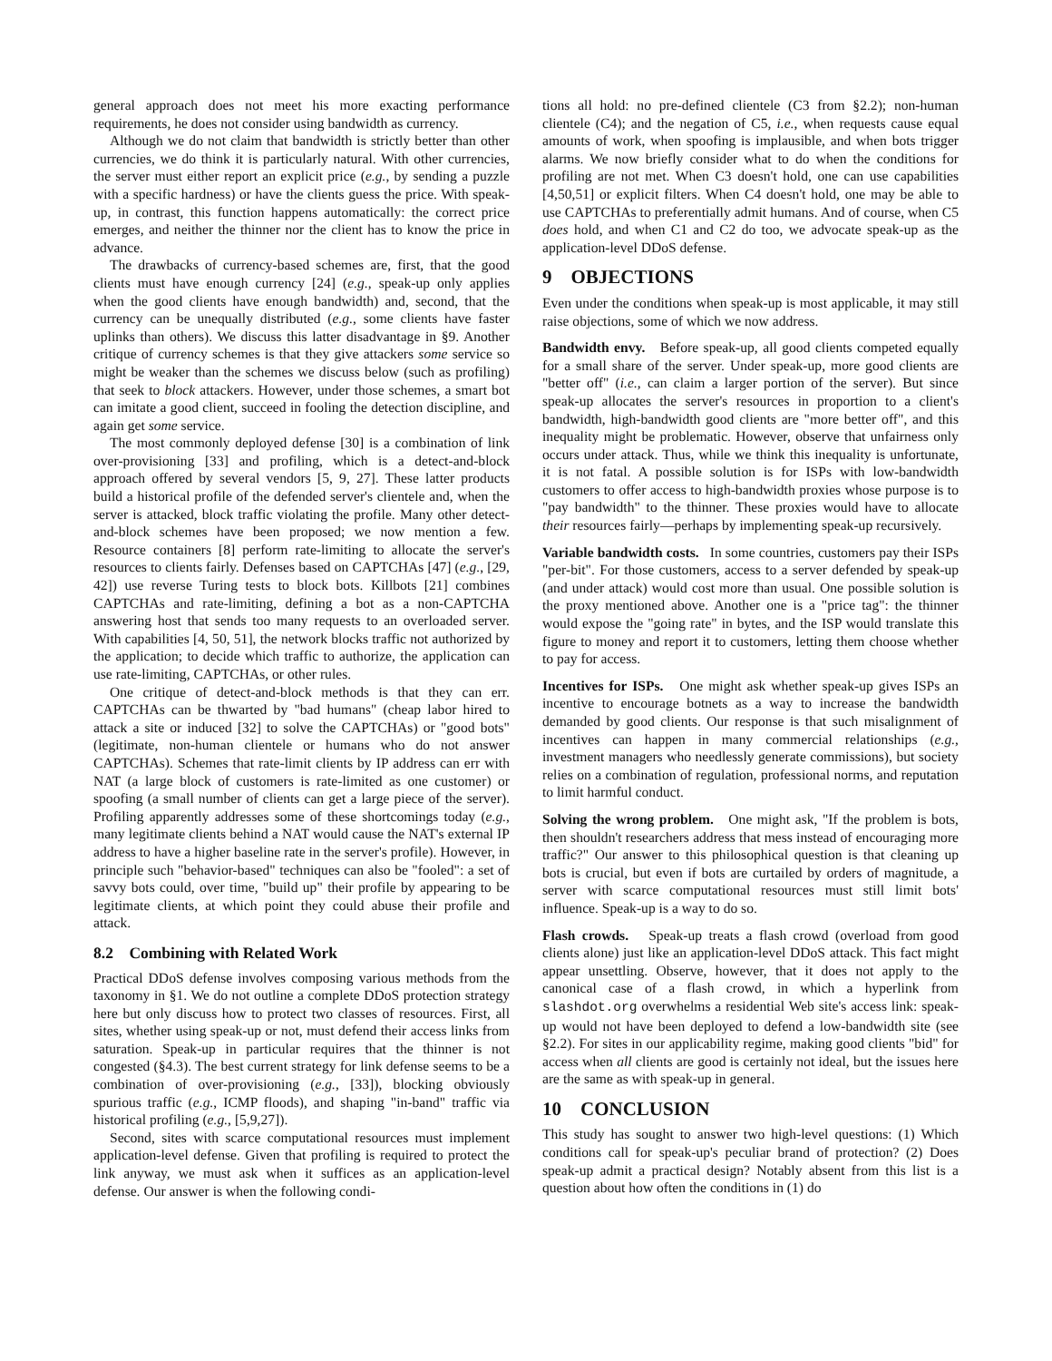general approach does not meet his more exacting performance requirements, he does not consider using bandwidth as currency.
Although we do not claim that bandwidth is strictly better than other currencies, we do think it is particularly natural. With other currencies, the server must either report an explicit price (e.g., by sending a puzzle with a specific hardness) or have the clients guess the price. With speak-up, in contrast, this function happens automatically: the correct price emerges, and neither the thinner nor the client has to know the price in advance.
The drawbacks of currency-based schemes are, first, that the good clients must have enough currency [24] (e.g., speak-up only applies when the good clients have enough bandwidth) and, second, that the currency can be unequally distributed (e.g., some clients have faster uplinks than others). We discuss this latter disadvantage in §9. Another critique of currency schemes is that they give attackers some service so might be weaker than the schemes we discuss below (such as profiling) that seek to block attackers. However, under those schemes, a smart bot can imitate a good client, succeed in fooling the detection discipline, and again get some service.
The most commonly deployed defense [30] is a combination of link over-provisioning [33] and profiling, which is a detect-and-block approach offered by several vendors [5, 9, 27]. These latter products build a historical profile of the defended server's clientele and, when the server is attacked, block traffic violating the profile. Many other detect-and-block schemes have been proposed; we now mention a few. Resource containers [8] perform rate-limiting to allocate the server's resources to clients fairly. Defenses based on CAPTCHAs [47] (e.g., [29, 42]) use reverse Turing tests to block bots. Killbots [21] combines CAPTCHAs and rate-limiting, defining a bot as a non-CAPTCHA answering host that sends too many requests to an overloaded server. With capabilities [4, 50, 51], the network blocks traffic not authorized by the application; to decide which traffic to authorize, the application can use rate-limiting, CAPTCHAs, or other rules.
One critique of detect-and-block methods is that they can err. CAPTCHAs can be thwarted by "bad humans" (cheap labor hired to attack a site or induced [32] to solve the CAPTCHAs) or "good bots" (legitimate, non-human clientele or humans who do not answer CAPTCHAs). Schemes that rate-limit clients by IP address can err with NAT (a large block of customers is rate-limited as one customer) or spoofing (a small number of clients can get a large piece of the server). Profiling apparently addresses some of these shortcomings today (e.g., many legitimate clients behind a NAT would cause the NAT's external IP address to have a higher baseline rate in the server's profile). However, in principle such "behavior-based" techniques can also be "fooled": a set of savvy bots could, over time, "build up" their profile by appearing to be legitimate clients, at which point they could abuse their profile and attack.
8.2 Combining with Related Work
Practical DDoS defense involves composing various methods from the taxonomy in §1. We do not outline a complete DDoS protection strategy here but only discuss how to protect two classes of resources. First, all sites, whether using speak-up or not, must defend their access links from saturation. Speak-up in particular requires that the thinner is not congested (§4.3). The best current strategy for link defense seems to be a combination of over-provisioning (e.g., [33]), blocking obviously spurious traffic (e.g., ICMP floods), and shaping "in-band" traffic via historical profiling (e.g., [5,9,27]).
Second, sites with scarce computational resources must implement application-level defense. Given that profiling is required to protect the link anyway, we must ask when it suffices as an application-level defense. Our answer is when the following condi-
tions all hold: no pre-defined clientele (C3 from §2.2); non-human clientele (C4); and the negation of C5, i.e., when requests cause equal amounts of work, when spoofing is implausible, and when bots trigger alarms. We now briefly consider what to do when the conditions for profiling are not met. When C3 doesn't hold, one can use capabilities [4,50,51] or explicit filters. When C4 doesn't hold, one may be able to use CAPTCHAs to preferentially admit humans. And of course, when C5 does hold, and when C1 and C2 do too, we advocate speak-up as the application-level DDoS defense.
9 OBJECTIONS
Even under the conditions when speak-up is most applicable, it may still raise objections, some of which we now address.
Bandwidth envy. Before speak-up, all good clients competed equally for a small share of the server. Under speak-up, more good clients are "better off" (i.e., can claim a larger portion of the server). But since speak-up allocates the server's resources in proportion to a client's bandwidth, high-bandwidth good clients are "more better off", and this inequality might be problematic. However, observe that unfairness only occurs under attack. Thus, while we think this inequality is unfortunate, it is not fatal. A possible solution is for ISPs with low-bandwidth customers to offer access to high-bandwidth proxies whose purpose is to "pay bandwidth" to the thinner. These proxies would have to allocate their resources fairly—perhaps by implementing speak-up recursively.
Variable bandwidth costs. In some countries, customers pay their ISPs "per-bit". For those customers, access to a server defended by speak-up (and under attack) would cost more than usual. One possible solution is the proxy mentioned above. Another one is a "price tag": the thinner would expose the "going rate" in bytes, and the ISP would translate this figure to money and report it to customers, letting them choose whether to pay for access.
Incentives for ISPs. One might ask whether speak-up gives ISPs an incentive to encourage botnets as a way to increase the bandwidth demanded by good clients. Our response is that such misalignment of incentives can happen in many commercial relationships (e.g., investment managers who needlessly generate commissions), but society relies on a combination of regulation, professional norms, and reputation to limit harmful conduct.
Solving the wrong problem. One might ask, "If the problem is bots, then shouldn't researchers address that mess instead of encouraging more traffic?" Our answer to this philosophical question is that cleaning up bots is crucial, but even if bots are curtailed by orders of magnitude, a server with scarce computational resources must still limit bots' influence. Speak-up is a way to do so.
Flash crowds. Speak-up treats a flash crowd (overload from good clients alone) just like an application-level DDoS attack. This fact might appear unsettling. Observe, however, that it does not apply to the canonical case of a flash crowd, in which a hyperlink from slashdot.org overwhelms a residential Web site's access link: speak-up would not have been deployed to defend a low-bandwidth site (see §2.2). For sites in our applicability regime, making good clients "bid" for access when all clients are good is certainly not ideal, but the issues here are the same as with speak-up in general.
10 CONCLUSION
This study has sought to answer two high-level questions: (1) Which conditions call for speak-up's peculiar brand of protection? (2) Does speak-up admit a practical design? Notably absent from this list is a question about how often the conditions in (1) do